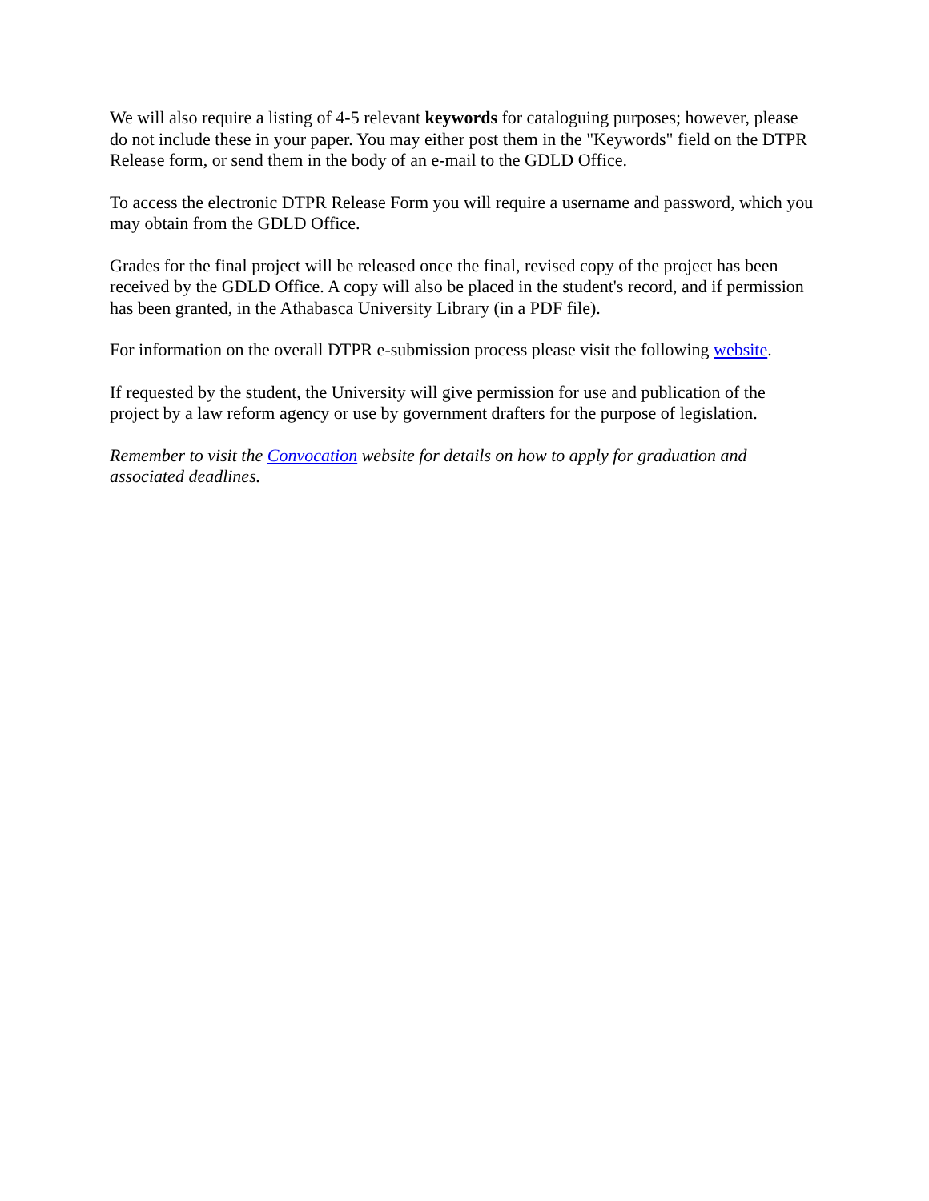We will also require a listing of 4-5 relevant keywords for cataloguing purposes; however, please do not include these in your paper. You may either post them in the "Keywords" field on the DTPR Release form, or send them in the body of an e-mail to the GDLD Office.
To access the electronic DTPR Release Form you will require a username and password, which you may obtain from the GDLD Office.
Grades for the final project will be released once the final, revised copy of the project has been received by the GDLD Office. A copy will also be placed in the student's record, and if permission has been granted, in the Athabasca University Library (in a PDF file).
For information on the overall DTPR e-submission process please visit the following website.
If requested by the student, the University will give permission for use and publication of the project by a law reform agency or use by government drafters for the purpose of legislation.
Remember to visit the Convocation website for details on how to apply for graduation and associated deadlines.